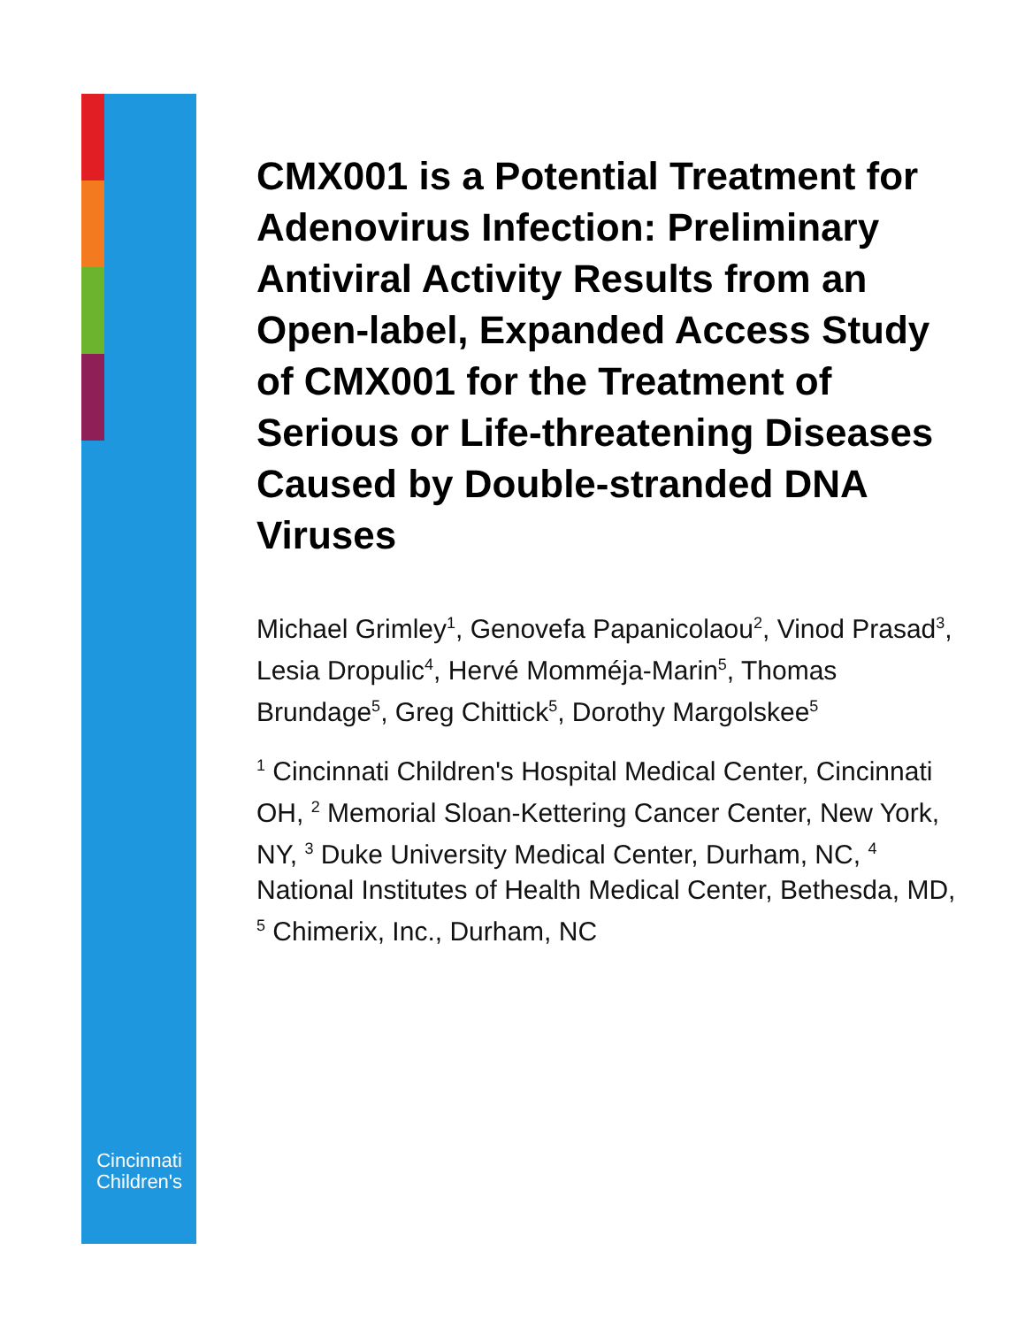Cincinnati Children's
CMX001 is a Potential Treatment for Adenovirus Infection: Preliminary Antiviral Activity Results from an Open-label, Expanded Access Study of CMX001 for the Treatment of Serious or Life-threatening Diseases Caused by Double-stranded DNA Viruses
Michael Grimley<sup>1</sup>, Genovefa Papanicolaou<sup>2</sup>, Vinod Prasad<sup>3</sup>, Lesia Dropulic<sup>4</sup>, Hervé Momméja-Marin<sup>5</sup>, Thomas Brundage<sup>5</sup>, Greg Chittick<sup>5</sup>, Dorothy Margolskee<sup>5</sup>
<sup>1</sup> Cincinnati Children's Hospital Medical Center, Cincinnati OH, <sup>2</sup> Memorial Sloan-Kettering Cancer Center, New York, NY, <sup>3</sup> Duke University Medical Center, Durham, NC, <sup>4</sup> National Institutes of Health Medical Center, Bethesda, MD, <sup>5</sup> Chimerix, Inc., Durham, NC